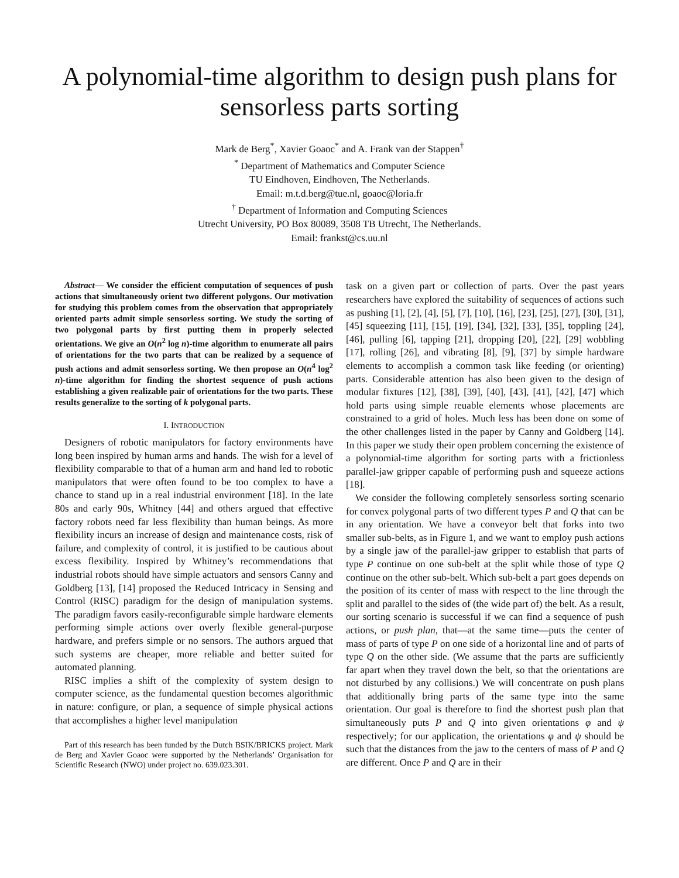A polynomial-time algorithm to design push plans for sensorless parts sorting
Mark de Berg<sup>*</sup>, Xavier Goaoc<sup>*</sup> and A. Frank van der Stappen<sup>†</sup>
<sup>*</sup> Department of Mathematics and Computer Science
TU Eindhoven, Eindhoven, The Netherlands.
Email: m.t.d.berg@tue.nl, goaoc@loria.fr
<sup>†</sup> Department of Information and Computing Sciences
Utrecht University, PO Box 80089, 3508 TB Utrecht, The Netherlands.
Email: frankst@cs.uu.nl
Abstract— We consider the efficient computation of sequences of push actions that simultaneously orient two different polygons. Our motivation for studying this problem comes from the observation that appropriately oriented parts admit simple sensorless sorting. We study the sorting of two polygonal parts by first putting them in properly selected orientations. We give an O(n<sup>2</sup> log n)-time algorithm to enumerate all pairs of orientations for the two parts that can be realized by a sequence of push actions and admit sensorless sorting. We then propose an O(n<sup>4</sup> log<sup>2</sup> n)-time algorithm for finding the shortest sequence of push actions establishing a given realizable pair of orientations for the two parts. These results generalize to the sorting of k polygonal parts.
I. INTRODUCTION
Designers of robotic manipulators for factory environments have long been inspired by human arms and hands. The wish for a level of flexibility comparable to that of a human arm and hand led to robotic manipulators that were often found to be too complex to have a chance to stand up in a real industrial environment [18]. In the late 80s and early 90s, Whitney [44] and others argued that effective factory robots need far less flexibility than human beings. As more flexibility incurs an increase of design and maintenance costs, risk of failure, and complexity of control, it is justified to be cautious about excess flexibility. Inspired by Whitney’s recommendations that industrial robots should have simple actuators and sensors Canny and Goldberg [13], [14] proposed the Reduced Intricacy in Sensing and Control (RISC) paradigm for the design of manipulation systems. The paradigm favors easily-reconfigurable simple hardware elements performing simple actions over overly flexible general-purpose hardware, and prefers simple or no sensors. The authors argued that such systems are cheaper, more reliable and better suited for automated planning.
RISC implies a shift of the complexity of system design to computer science, as the fundamental question becomes algorithmic in nature: configure, or plan, a sequence of simple physical actions that accomplishes a higher level manipulation
Part of this research has been funded by the Dutch BSIK/BRICKS project. Mark de Berg and Xavier Goaoc were supported by the Netherlands’ Organisation for Scientific Research (NWO) under project no. 639.023.301.
task on a given part or collection of parts. Over the past years researchers have explored the suitability of sequences of actions such as pushing [1], [2], [4], [5], [7], [10], [16], [23], [25], [27], [30], [31], [45] squeezing [11], [15], [19], [34], [32], [33], [35], toppling [24], [46], pulling [6], tapping [21], dropping [20], [22], [29] wobbling [17], rolling [26], and vibrating [8], [9], [37] by simple hardware elements to accomplish a common task like feeding (or orienting) parts. Considerable attention has also been given to the design of modular fixtures [12], [38], [39], [40], [43], [41], [42], [47] which hold parts using simple reuable elements whose placements are constrained to a grid of holes. Much less has been done on some of the other challenges listed in the paper by Canny and Goldberg [14]. In this paper we study their open problem concerning the existence of a polynomial-time algorithm for sorting parts with a frictionless parallel-jaw gripper capable of performing push and squeeze actions [18].
We consider the following completely sensorless sorting scenario for convex polygonal parts of two different types P and Q that can be in any orientation. We have a conveyor belt that forks into two smaller sub-belts, as in Figure 1, and we want to employ push actions by a single jaw of the parallel-jaw gripper to establish that parts of type P continue on one sub-belt at the split while those of type Q continue on the other sub-belt. Which sub-belt a part goes depends on the position of its center of mass with respect to the line through the split and parallel to the sides of (the wide part of) the belt. As a result, our sorting scenario is successful if we can find a sequence of push actions, or push plan, that—at the same time—puts the center of mass of parts of type P on one side of a horizontal line and of parts of type Q on the other side. (We assume that the parts are sufficiently far apart when they travel down the belt, so that the orientations are not disturbed by any collisions.) We will concentrate on push plans that additionally bring parts of the same type into the same orientation. Our goal is therefore to find the shortest push plan that simultaneously puts P and Q into given orientations φ and ψ respectively; for our application, the orientations φ and ψ should be such that the distances from the jaw to the centers of mass of P and Q are different. Once P and Q are in their